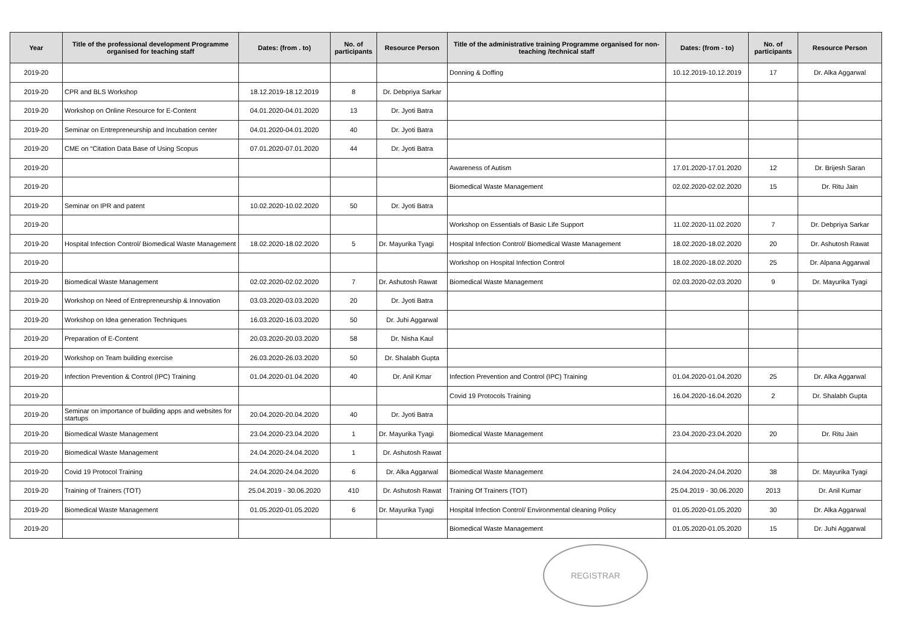| Year | Title of the professional development Programme organised for teaching staff | Dates: (from . to) | No. of participants | Resource Person | Title of the administrative training Programme organised for non-teaching /technical staff | Dates: (from - to) | No. of participants | Resource Person |
| --- | --- | --- | --- | --- | --- | --- | --- | --- |
| 2019-20 | | | | | Donning & Doffing | 10.12.2019-10.12.2019 | 17 | Dr. Alka Aggarwal |
| 2019-20 | CPR and BLS Workshop | 18.12.2019-18.12.2019 | 8 | Dr. Debpriya Sarkar | | | | |
| 2019-20 | Workshop on Online Resource for E-Content | 04.01.2020-04.01.2020 | 13 | Dr. Jyoti Batra | | | | |
| 2019-20 | Seminar on Entrepreneurship and Incubation center | 04.01.2020-04.01.2020 | 40 | Dr. Jyoti Batra | | | | |
| 2019-20 | CME on “Citation Data Base of Using Scopus | 07.01.2020-07.01.2020 | 44 | Dr. Jyoti Batra | | | | |
| 2019-20 | | | | | Awareness of Autism | 17.01.2020-17.01.2020 | 12 | Dr. Brijesh Saran |
| 2019-20 | | | | | Biomedical Waste Management | 02.02.2020-02.02.2020 | 15 | Dr. Ritu Jain |
| 2019-20 | Seminar on IPR and patent | 10.02.2020-10.02.2020 | 50 | Dr. Jyoti Batra | | | | |
| 2019-20 | | | | | Workshop on Essentials of Basic Life Support | 11.02.2020-11.02.2020 | 7 | Dr. Debpriya Sarkar |
| 2019-20 | Hospital Infection Control/ Biomedical Waste Management | 18.02.2020-18.02.2020 | 5 | Dr. Mayurika Tyagi | Hospital Infection Control/ Biomedical Waste Management | 18.02.2020-18.02.2020 | 20 | Dr. Ashutosh Rawat |
| 2019-20 | | | | | Workshop on Hospital Infection Control | 18.02.2020-18.02.2020 | 25 | Dr. Alpana Aggarwal |
| 2019-20 | Biomedical Waste Management | 02.02.2020-02.02.2020 | 7 | Dr. Ashutosh Rawat | Biomedical Waste Management | 02.03.2020-02.03.2020 | 9 | Dr. Mayurika Tyagi |
| 2019-20 | Workshop on Need of Entrepreneurship & Innovation | 03.03.2020-03.03.2020 | 20 | Dr. Jyoti Batra | | | | |
| 2019-20 | Workshop on Idea generation Techniques | 16.03.2020-16.03.2020 | 50 | Dr. Juhi Aggarwal | | | | |
| 2019-20 | Preparation of E-Content | 20.03.2020-20.03.2020 | 58 | Dr. Nisha Kaul | | | | |
| 2019-20 | Workshop on Team building exercise | 26.03.2020-26.03.2020 | 50 | Dr. Shalabh Gupta | | | | |
| 2019-20 | Infection Prevention & Control (IPC) Training | 01.04.2020-01.04.2020 | 40 | Dr. Anil Kmar | Infection Prevention and Control (IPC) Training | 01.04.2020-01.04.2020 | 25 | Dr. Alka Aggarwal |
| 2019-20 | | | | | Covid 19 Protocols Training | 16.04.2020-16.04.2020 | 2 | Dr. Shalabh Gupta |
| 2019-20 | Seminar on importance of building apps and websites for startups | 20.04.2020-20.04.2020 | 40 | Dr. Jyoti Batra | | | | |
| 2019-20 | Biomedical Waste Management | 23.04.2020-23.04.2020 | 1 | Dr. Mayurika Tyagi | Biomedical Waste Management | 23.04.2020-23.04.2020 | 20 | Dr. Ritu Jain |
| 2019-20 | Biomedical Waste Management | 24.04.2020-24.04.2020 | 1 | Dr. Ashutosh Rawat | | | | |
| 2019-20 | Covid 19 Protocol Training | 24.04.2020-24.04.2020 | 6 | Dr. Alka Aggarwal | Biomedical Waste Management | 24.04.2020-24.04.2020 | 38 | Dr. Mayurika Tyagi |
| 2019-20 | Training of Trainers (TOT) | 25.04.2019 - 30.06.2020 | 410 | Dr. Ashutosh Rawat | Training Of Trainers (TOT) | 25.04.2019 - 30.06.2020 | 2013 | Dr. Anil Kumar |
| 2019-20 | Biomedical Waste Management | 01.05.2020-01.05.2020 | 6 | Dr. Mayurika Tyagi | Hospital Infection Control/ Environmental cleaning Policy | 01.05.2020-01.05.2020 | 30 | Dr. Alka Aggarwal |
| 2019-20 | | | | | Biomedical Waste Management | 01.05.2020-01.05.2020 | 15 | Dr. Juhi Aggarwal |
REGISTRAR